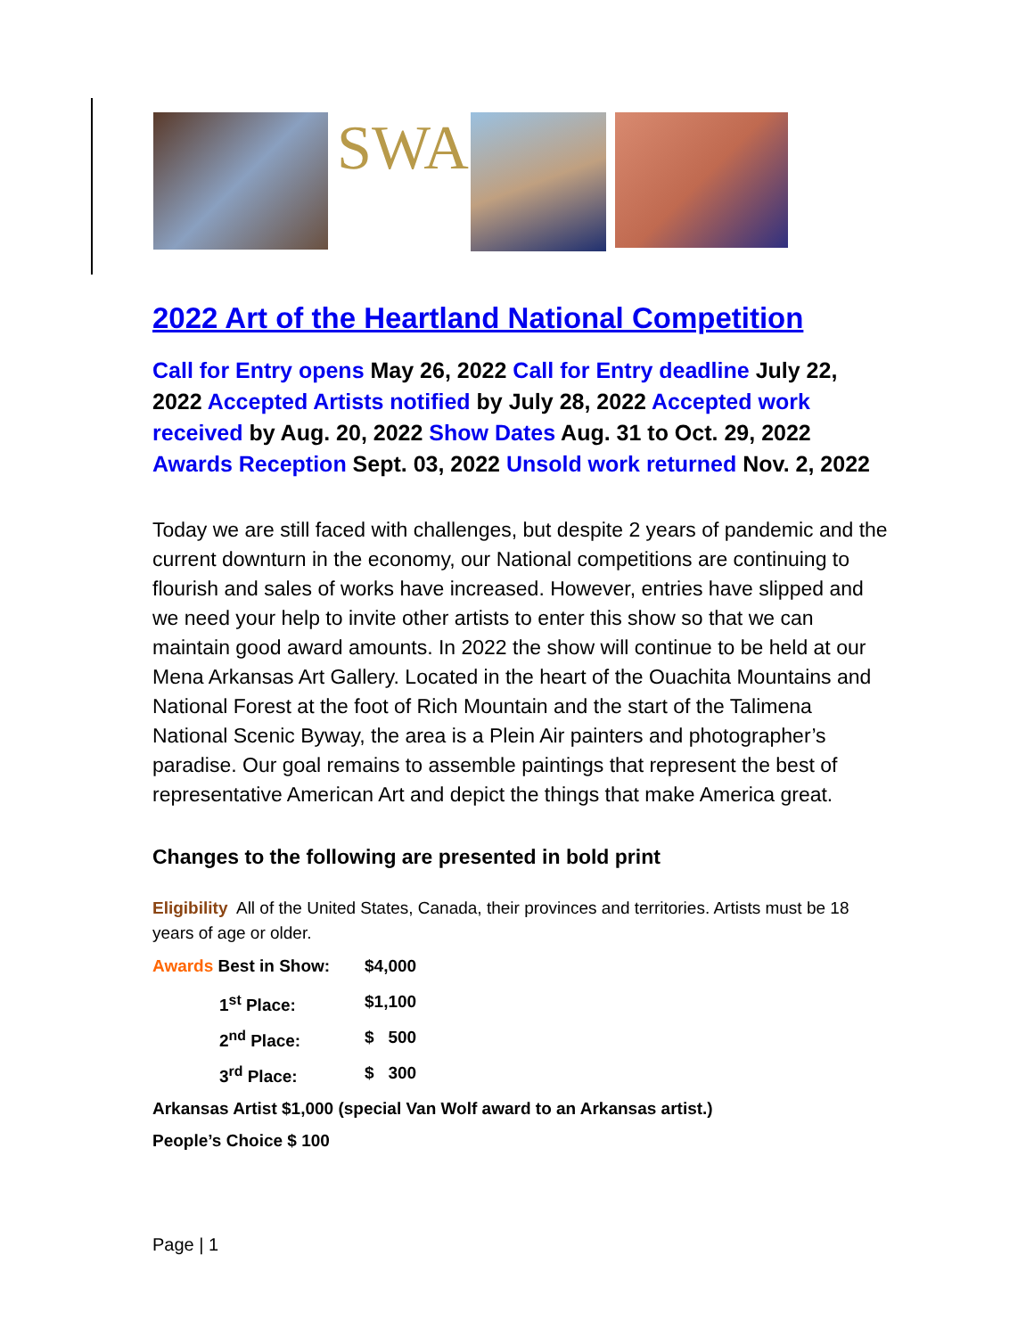SWA
2022 Art of the Heartland National Competition
Call for Entry opens May 26, 2022 Call for Entry deadline July 22, 2022 Accepted Artists notified by July 28, 2022 Accepted work received by Aug. 20, 2022 Show Dates Aug. 31 to Oct. 29, 2022 Awards Reception Sept. 03, 2022 Unsold work returned Nov. 2, 2022
Today we are still faced with challenges, but despite 2 years of pandemic and the current downturn in the economy, our National competitions are continuing to flourish and sales of works have increased. However, entries have slipped and we need your help to invite other artists to enter this show so that we can maintain good award amounts. In 2022 the show will continue to be held at our Mena Arkansas Art Gallery. Located in the heart of the Ouachita Mountains and National Forest at the foot of Rich Mountain and the start of the Talimena National Scenic Byway, the area is a Plein Air painters and photographer’s paradise. Our goal remains to assemble paintings that represent the best of representative American Art and depict the things that make America great.
Changes to the following are presented in bold print
Eligibility All of the United States, Canada, their provinces and territories. Artists must be 18 years of age or older.
Awards Best in Show: $4,000
1<sup>st</sup> Place: $1,100
2<sup>nd</sup> Place: $ 500
3<sup>rd</sup> Place: $ 300
Arkansas Artist $1,000 (special Van Wolf award to an Arkansas artist.)
People’s Choice $ 100
Page | 1